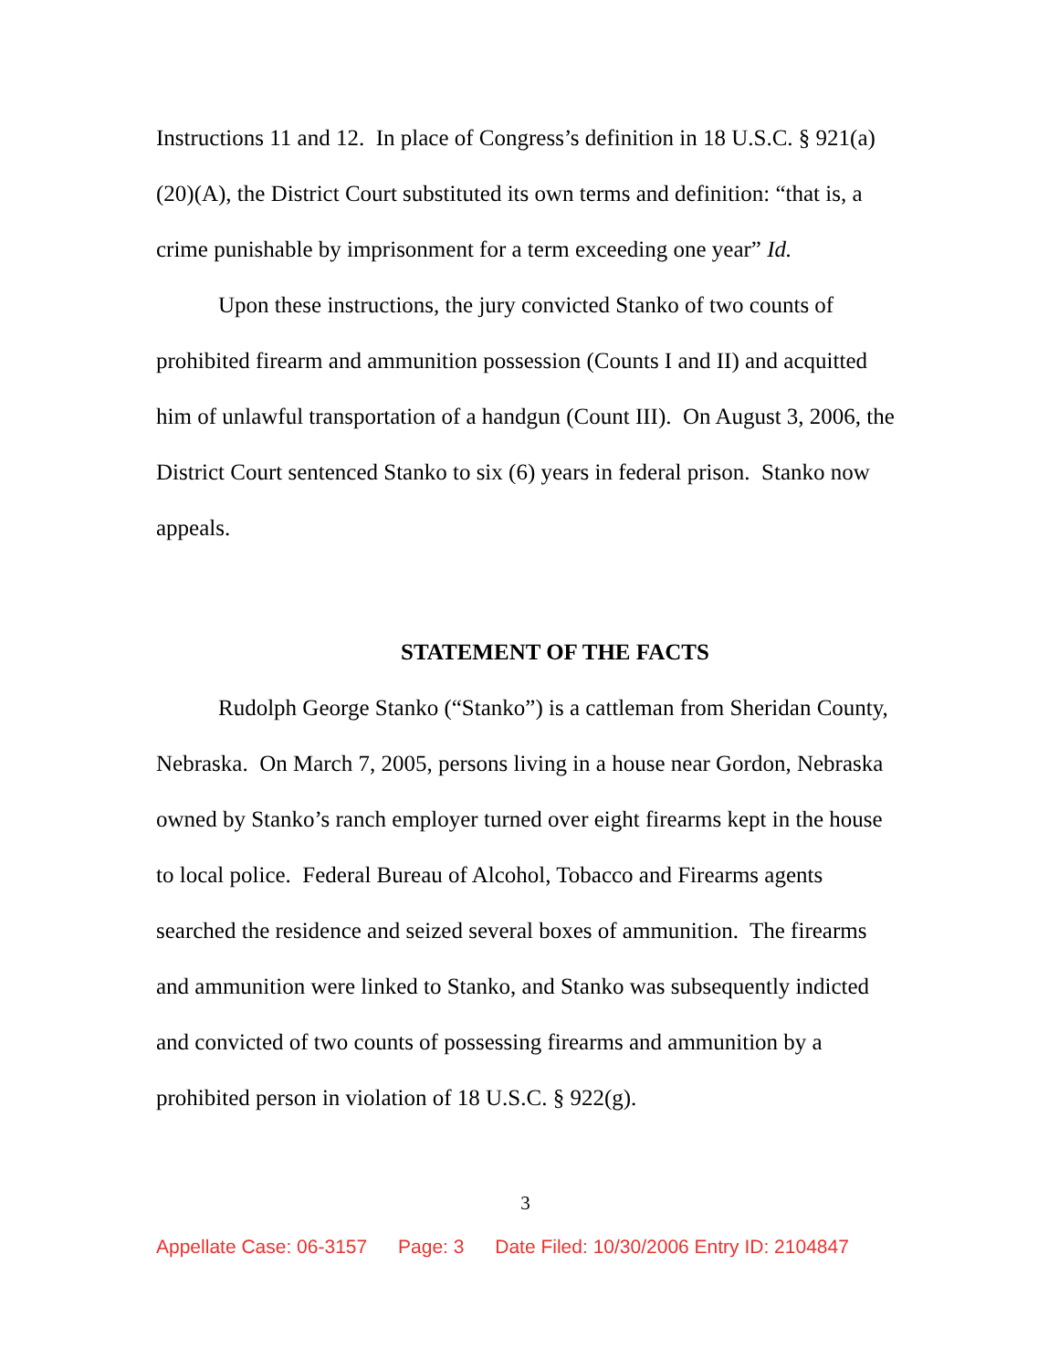Instructions 11 and 12. In place of Congress’s definition in 18 U.S.C. § 921(a)(20)(A), the District Court substituted its own terms and definition: “that is, a crime punishable by imprisonment for a term exceeding one year” Id.
Upon these instructions, the jury convicted Stanko of two counts of prohibited firearm and ammunition possession (Counts I and II) and acquitted him of unlawful transportation of a handgun (Count III). On August 3, 2006, the District Court sentenced Stanko to six (6) years in federal prison. Stanko now appeals.
STATEMENT OF THE FACTS
Rudolph George Stanko (“Stanko”) is a cattleman from Sheridan County, Nebraska. On March 7, 2005, persons living in a house near Gordon, Nebraska owned by Stanko’s ranch employer turned over eight firearms kept in the house to local police. Federal Bureau of Alcohol, Tobacco and Firearms agents searched the residence and seized several boxes of ammunition. The firearms and ammunition were linked to Stanko, and Stanko was subsequently indicted and convicted of two counts of possessing firearms and ammunition by a prohibited person in violation of 18 U.S.C. § 922(g).
3
Appellate Case: 06-3157 Page: 3 Date Filed: 10/30/2006 Entry ID: 2104847